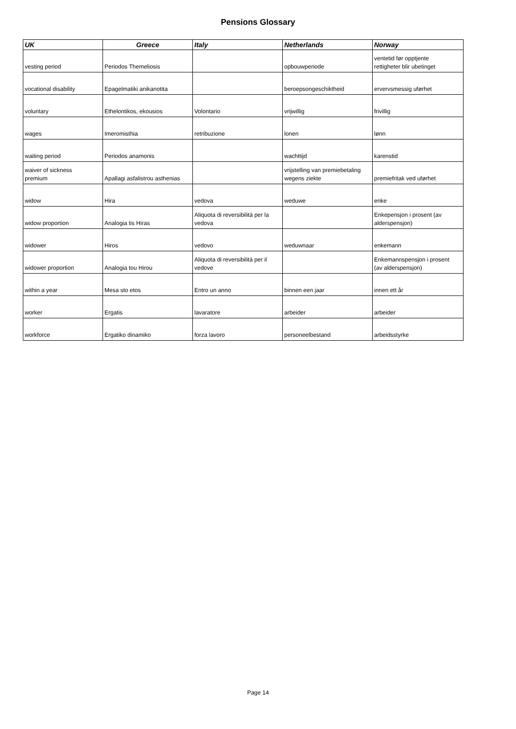Pensions Glossary
| UK | Greece | Italy | Netherlands | Norway |
| --- | --- | --- | --- | --- |
| vesting period | Periodos Themeliosis | | opbouwperiode | ventetid før opptjente rettigheter blir ubetinget |
| vocational disability | Epagelmatiki anikanotita | | beroepsongeschiktheid | ervervsmessig uførhet |
| voluntary | Ethelontikos, ekousios | Volontario | vrijwillig | frivillig |
| wages | Imeromisthia | retribuzione | lonen | lønn |
| waiting period | Periodos anamonis | | wachttijd | karenstid |
| waiver of sickness premium | Apallagi asfalistrou asthenias | | vrijstelling van premiebetaling wegens ziekte | premiefritak ved uførhet |
| widow | Hira | vedova | weduwe | enke |
| widow proportion | Analogia tis Hiras | Aliquota di reversibilità per la vedova | | Enkepensjon i prosent (av alderspensjon) |
| widower | Hiros | vedovo | weduwnaar | enkemann |
| widower proportion | Analogia tou Hirou | Aliquota di reversibilità per il vedove | | Enkemannspensjon i prosent (av alderspensjon) |
| within a year | Mesa sto etos | Entro un anno | binnen een jaar | innen ett år |
| worker | Ergatis | lavaratore | arbeider | arbeider |
| workforce | Ergatiko dinamiko | forza lavoro | personeelbestand | arbeidsstyrke |
Page 14